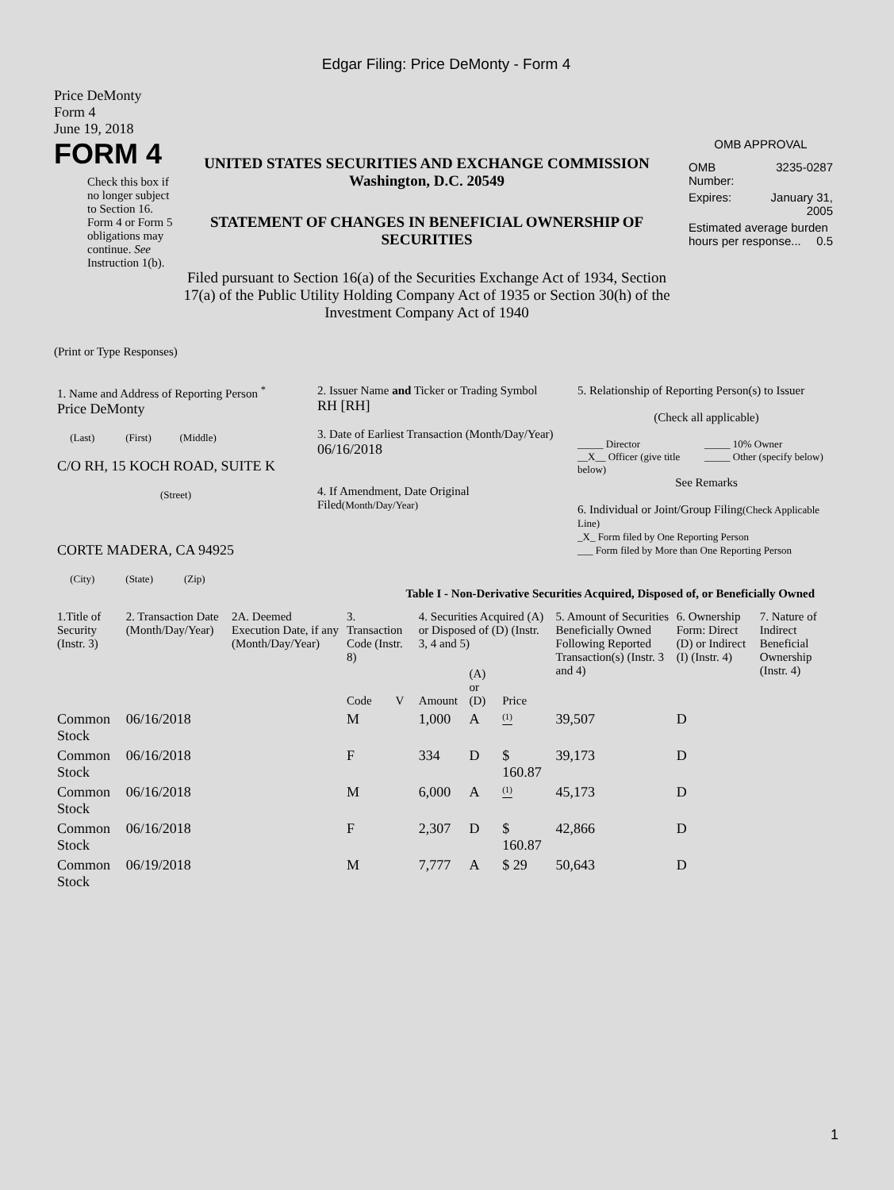Edgar Filing: Price DeMonty - Form 4
Price DeMonty
Form 4
June 19, 2018
FORM 4
Check this box if no longer subject to Section 16. Form 4 or Form 5 obligations may continue. See Instruction 1(b).
UNITED STATES SECURITIES AND EXCHANGE COMMISSION
Washington, D.C. 20549
STATEMENT OF CHANGES IN BENEFICIAL OWNERSHIP OF SECURITIES
Filed pursuant to Section 16(a) of the Securities Exchange Act of 1934, Section 17(a) of the Public Utility Holding Company Act of 1935 or Section 30(h) of the Investment Company Act of 1940
OMB APPROVAL
| OMB Number: | 3235-0287 |
| Expires: | January 31, 2005 |
| Estimated average burden hours per response... 0.5 | |
(Print or Type Responses)
| 1. Name and Address of Reporting Person <sup>*</sup> Price DeMonty (Last) (First) (Middle) C/O RH, 15 KOCH ROAD, SUITE K (Street) CORTE MADERA, CA 94925 (City) (State) (Zip) | 2. Issuer Name and Ticker or Trading Symbol RH [RH] 3. Date of Earliest Transaction (Month/Day/Year) 06/16/2018 4. If Amendment, Date Original Filed (Month/Day/Year) | 5. Relationship of Reporting Person(s) to Issuer (Check all applicable) _____ Director __X__ Officer (give title below) _____ 10% Owner _____ Other (specify below) See Remarks 6. Individual or Joint/Group Filing (Check Applicable Line) _X_ Form filed by One Reporting Person ___ Form filed by More than One Reporting Person |
Table I - Non-Derivative Securities Acquired, Disposed of, or Beneficially Owned
| 1.Title of Security (Instr. 3) | 2. Transaction Date (Month/Day/Year) | 2A. Deemed Execution Date, if any (Month/Day/Year) | 3. Transaction Code (Instr. 8) | | 4. Securities Acquired (A) or Disposed of (D) (Instr. 3, 4 and 5) | | | 5. Amount of Securities Beneficially Owned Following Reported Transaction(s) (Instr. 3 and 4) | 6. Ownership Form: Direct (D) or Indirect (I) (Instr. 4) | 7. Nature of Indirect Beneficial Ownership (Instr. 4) |
| --- | --- | --- | --- | --- | --- | --- | --- | --- | --- | --- |
| | | | Code | V | Amount | (A) or (D) | Price | | | |
| Common Stock | 06/16/2018 | | M | | 1,000 | A | <sup>(1)</sup> | 39,507 | D | |
| Common Stock | 06/16/2018 | | F | | 334 | D | $ 160.87 | 39,173 | D | |
| Common Stock | 06/16/2018 | | M | | 6,000 | A | <sup>(1)</sup> | 45,173 | D | |
| Common Stock | 06/16/2018 | | F | | 2,307 | D | $ 160.87 | 42,866 | D | |
| Common Stock | 06/19/2018 | | M | | 7,777 | A | $ 29 | 50,643 | D | |
1